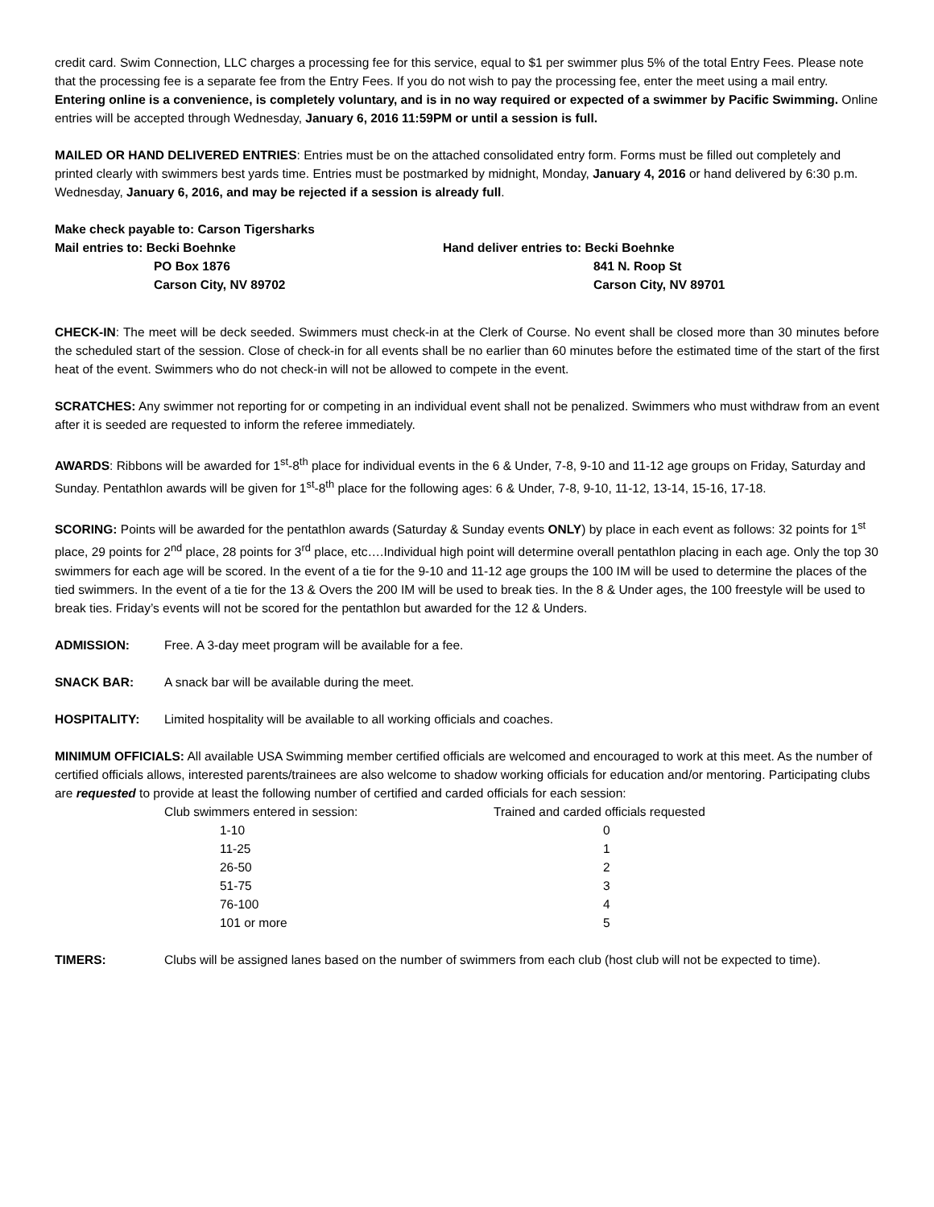credit card. Swim Connection, LLC charges a processing fee for this service, equal to $1 per swimmer plus 5% of the total Entry Fees. Please note that the processing fee is a separate fee from the Entry Fees. If you do not wish to pay the processing fee, enter the meet using a mail entry. Entering online is a convenience, is completely voluntary, and is in no way required or expected of a swimmer by Pacific Swimming. Online entries will be accepted through Wednesday, January 6, 2016 11:59PM or until a session is full.
MAILED OR HAND DELIVERED ENTRIES: Entries must be on the attached consolidated entry form. Forms must be filled out completely and printed clearly with swimmers best yards time. Entries must be postmarked by midnight, Monday, January 4, 2016 or hand delivered by 6:30 p.m. Wednesday, January 6, 2016, and may be rejected if a session is already full.
Make check payable to: Carson Tigersharks
Mail entries to: Becki Boehnke
PO Box 1876
Carson City, NV 89702
Hand deliver entries to: Becki Boehnke
841 N. Roop St
Carson City, NV 89701
CHECK-IN: The meet will be deck seeded. Swimmers must check-in at the Clerk of Course. No event shall be closed more than 30 minutes before the scheduled start of the session. Close of check-in for all events shall be no earlier than 60 minutes before the estimated time of the start of the first heat of the event. Swimmers who do not check-in will not be allowed to compete in the event.
SCRATCHES: Any swimmer not reporting for or competing in an individual event shall not be penalized. Swimmers who must withdraw from an event after it is seeded are requested to inform the referee immediately.
AWARDS: Ribbons will be awarded for 1<sup>st</sup>-8<sup>th</sup> place for individual events in the 6 & Under, 7-8, 9-10 and 11-12 age groups on Friday, Saturday and Sunday. Pentathlon awards will be given for 1<sup>st</sup>-8<sup>th</sup> place for the following ages: 6 & Under, 7-8, 9-10, 11-12, 13-14, 15-16, 17-18.
SCORING: Points will be awarded for the pentathlon awards (Saturday & Sunday events ONLY) by place in each event as follows: 32 points for 1<sup>st</sup> place, 29 points for 2<sup>nd</sup> place, 28 points for 3<sup>rd</sup> place, etc….Individual high point will determine overall pentathlon placing in each age. Only the top 30 swimmers for each age will be scored. In the event of a tie for the 9-10 and 11-12 age groups the 100 IM will be used to determine the places of the tied swimmers. In the event of a tie for the 13 & Overs the 200 IM will be used to break ties. In the 8 & Under ages, the 100 freestyle will be used to break ties. Friday’s events will not be scored for the pentathlon but awarded for the 12 & Unders.
ADMISSION: Free. A 3-day meet program will be available for a fee.
SNACK BAR: A snack bar will be available during the meet.
HOSPITALITY: Limited hospitality will be available to all working officials and coaches.
MINIMUM OFFICIALS: All available USA Swimming member certified officials are welcomed and encouraged to work at this meet. As the number of certified officials allows, interested parents/trainees are also welcome to shadow working officials for education and/or mentoring. Participating clubs are requested to provide at least the following number of certified and carded officials for each session:
| Club swimmers entered in session: | Trained and carded officials requested |
| 1-10 | 0 |
| 11-25 | 1 |
| 26-50 | 2 |
| 51-75 | 3 |
| 76-100 | 4 |
| 101 or more | 5 |
TIMERS: Clubs will be assigned lanes based on the number of swimmers from each club (host club will not be expected to time).